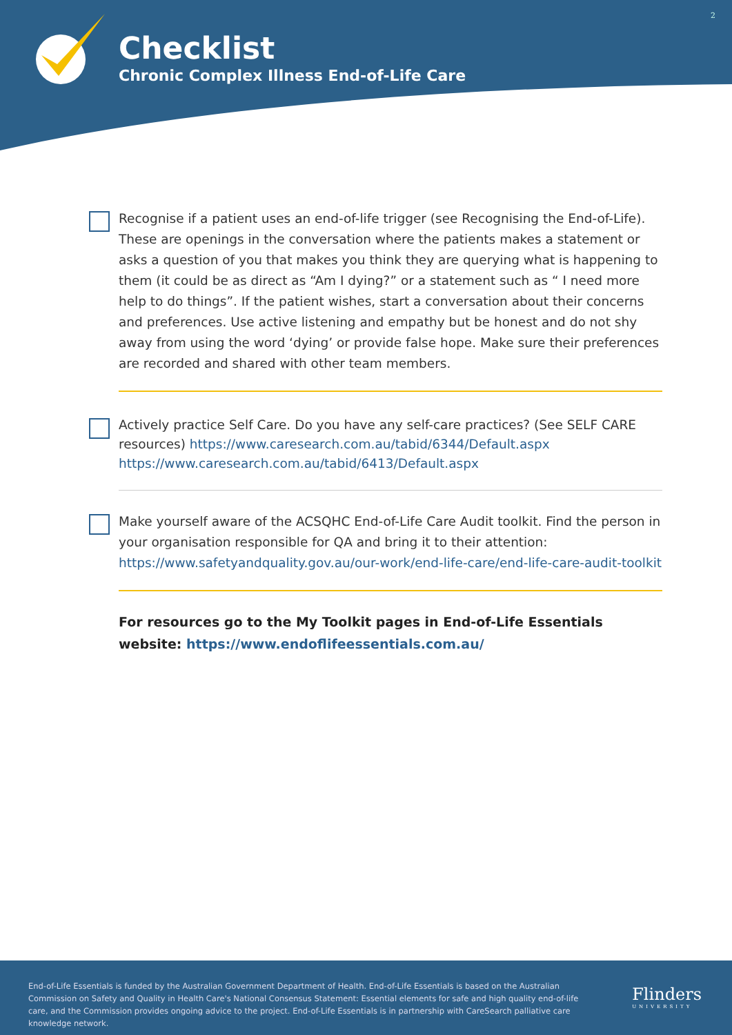2
Checklist
Chronic Complex Illness End-of-Life Care
Recognise if a patient uses an end-of-life trigger (see Recognising the End-of-Life). These are openings in the conversation where the patients makes a statement or asks a question of you that makes you think they are querying what is happening to them (it could be as direct as “Am I dying?” or a statement such as “ I need more help to do things”. If the patient wishes, start a conversation about their concerns and preferences. Use active listening and empathy but be honest and do not shy away from using the word ‘dying’ or provide false hope. Make sure their preferences are recorded and shared with other team members.
Actively practice Self Care. Do you have any self-care practices? (See SELF CARE resources) https://www.caresearch.com.au/tabid/6344/Default.aspx
https://www.caresearch.com.au/tabid/6413/Default.aspx
Make yourself aware of the ACSQHC End-of-Life Care Audit toolkit. Find the person in your organisation responsible for QA and bring it to their attention: https://www.safetyandquality.gov.au/our-work/end-life-care/end-life-care-audit-toolkit
For resources go to the My Toolkit pages in End-of-Life Essentials website: https://www.endoflifeessentials.com.au/
End-of-Life Essentials is funded by the Australian Government Department of Health. End-of-Life Essentials is based on the Australian Commission on Safety and Quality in Health Care's National Consensus Statement: Essential elements for safe and high quality end-of-life care, and the Commission provides ongoing advice to the project. End-of-Life Essentials is in partnership with CareSearch palliative care knowledge network.
Flinders
UNIVERSITY